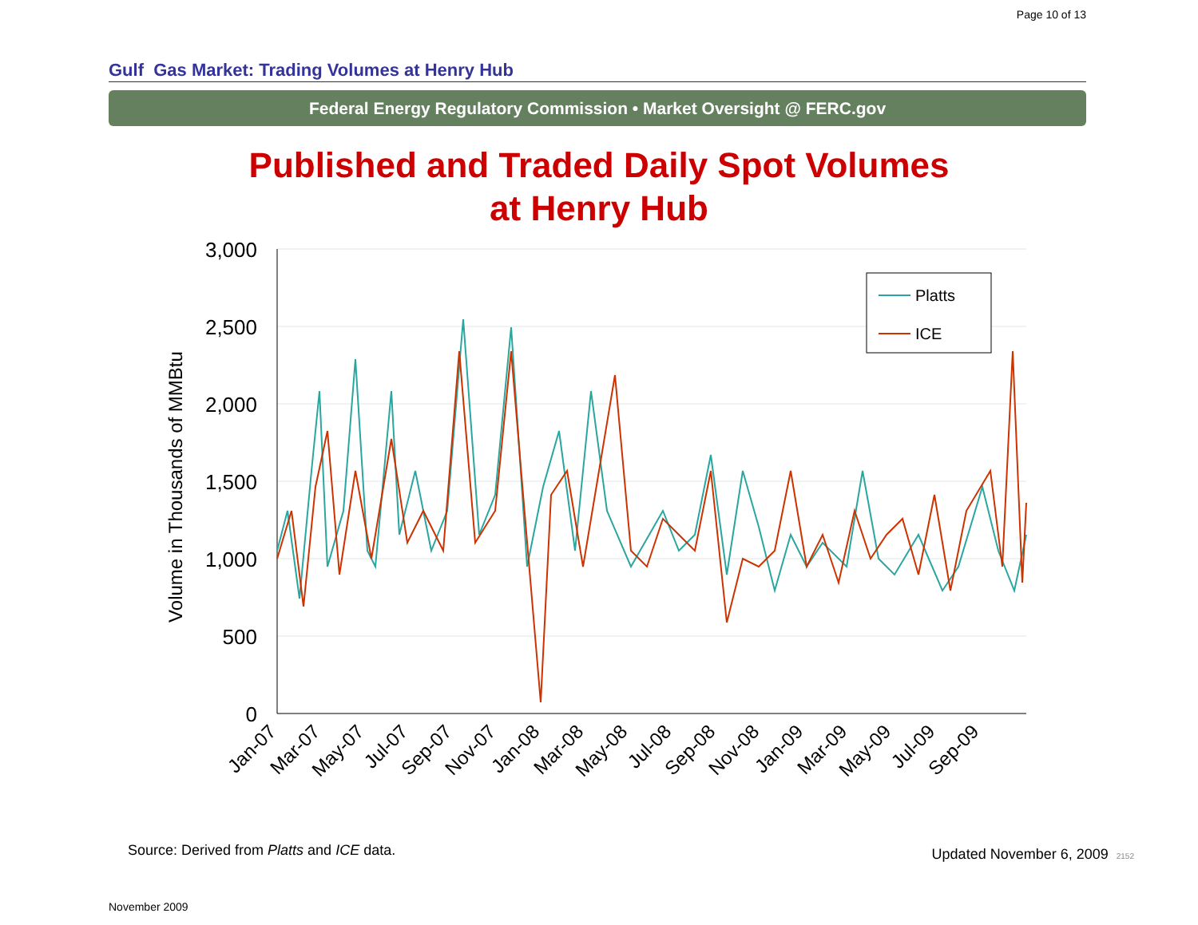Page 10 of 13
Gulf Gas Market: Trading Volumes at Henry Hub
Federal Energy Regulatory Commission • Market Oversight @ FERC.gov
Published and Traded Daily Spot Volumes
at Henry Hub
3,000
2,500
2,000
1,500
1,000
500
0
Volume in Thousands of MMBtu
Platts
ICE
Jan-07
Mar-07
May-07
Jul-07
Sep-07
Nov-07
Jan-08
Mar-08
May-08
Jul-08
Sep-08
Nov-08
Jan-09
Mar-09
May-09
Jul-09
Sep-09
Source: Derived from Platts and ICE data.
Updated November 6, 2009 2152
November 2009